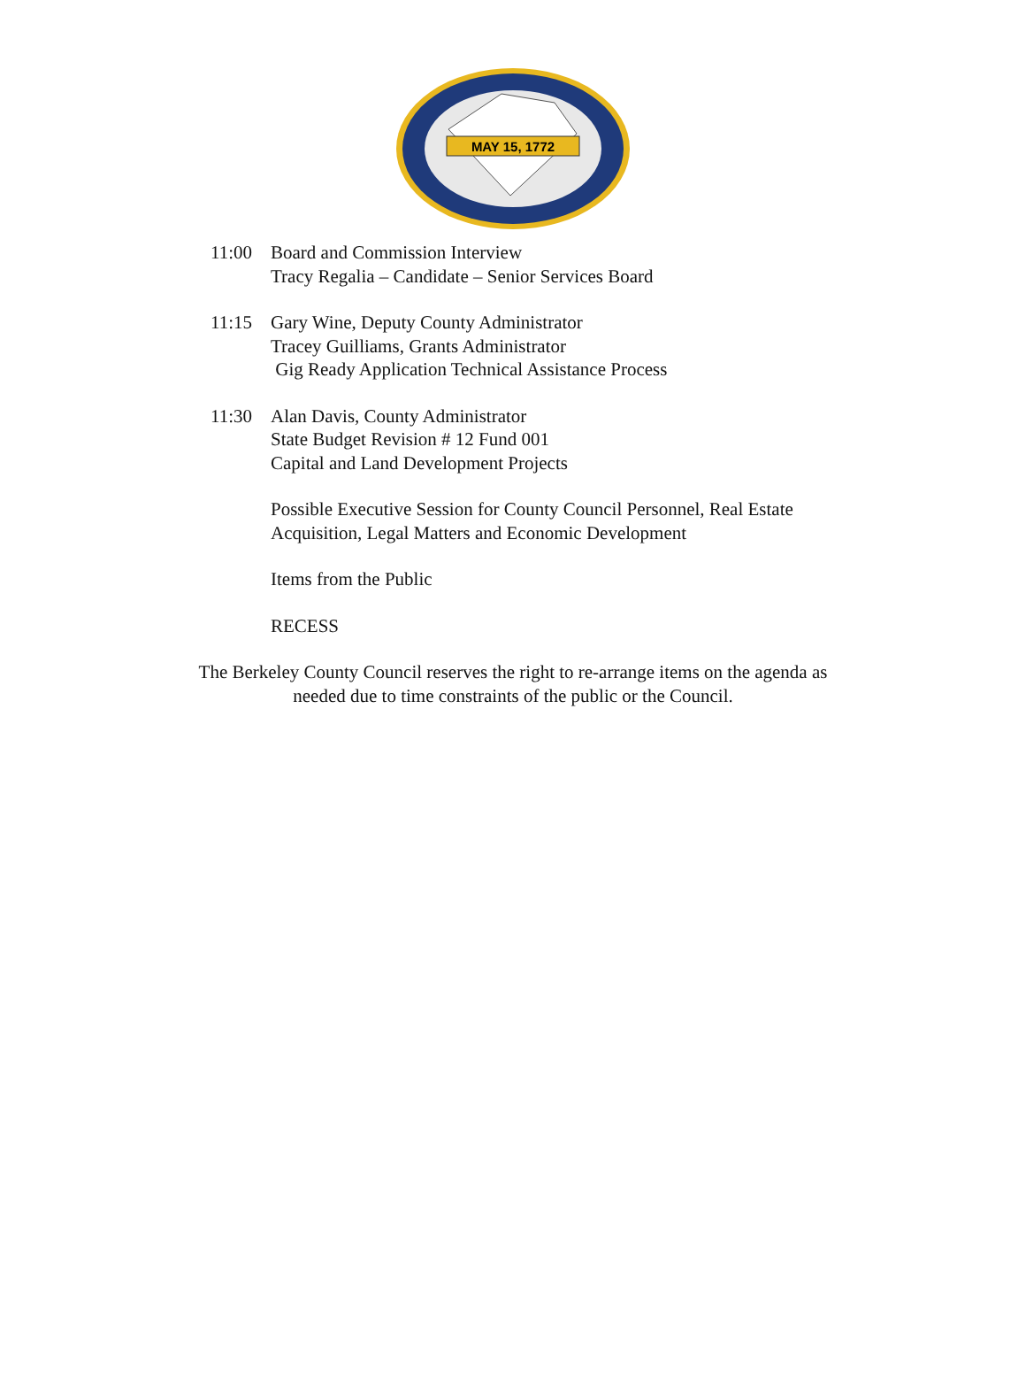MAY 15, 1772
11:00 Board and Commission Interview
Tracy Regalia – Candidate – Senior Services Board
11:15 Gary Wine, Deputy County Administrator
Tracey Guilliams, Grants Administrator
Gig Ready Application Technical Assistance Process
11:30 Alan Davis, County Administrator
State Budget Revision # 12 Fund 001
Capital and Land Development Projects
Possible Executive Session for County Council Personnel, Real Estate
Acquisition, Legal Matters and Economic Development
Items from the Public
RECESS
The Berkeley County Council reserves the right to re-arrange items on the agenda as
needed due to time constraints of the public or the Council.